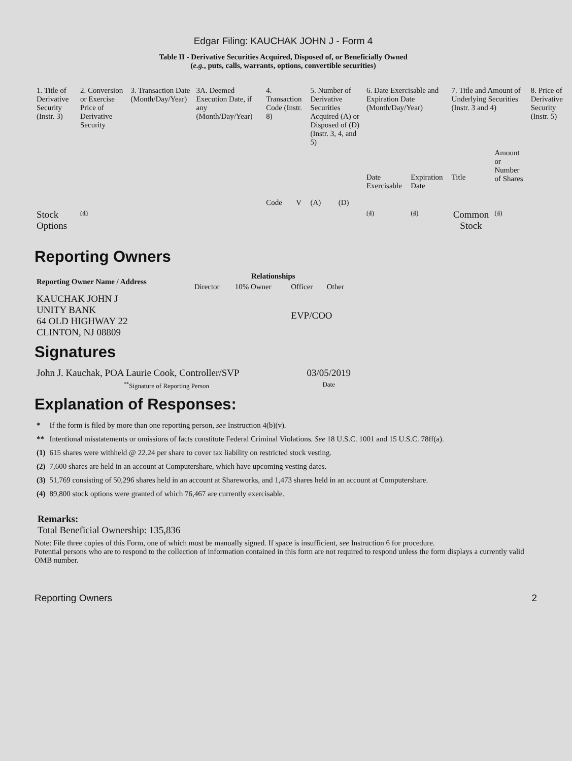Edgar Filing: KAUCHAK JOHN J - Form 4
Table II - Derivative Securities Acquired, Disposed of, or Beneficially Owned
(e.g., puts, calls, warrants, options, convertible securities)
| 1. Title of Derivative Security (Instr. 3) | 2. Conversion or Exercise Price of Derivative Security | 3. Transaction Date (Month/Day/Year) | 3A. Deemed Execution Date, if any (Month/Day/Year) | 4. Transaction Code (Instr. 8) | | 5. Number of Derivative Securities Acquired (A) or Disposed of (D) (Instr. 3, 4, and 5) | | 6. Date Exercisable and Expiration Date (Month/Day/Year) | | 7. Title and Amount of Underlying Securities (Instr. 3 and 4) | | 8. Price of Derivative Security (Instr. 5) |
| --- | --- | --- | --- | --- | --- | --- | --- | --- | --- | --- | --- | --- |
| | | | | Code | V | (A) | (D) | Date Exercisable | Expiration Date | Title | Amount or Number of Shares | |
| Stock Options | (4) | | | | | | | (4) | (4) | Common Stock | (4) | |
Reporting Owners
| Reporting Owner Name / Address | Relationships | | | |
| --- | --- | --- | --- | --- |
| | Director | 10% Owner | Officer | Other |
| KAUCHAK JOHN J UNITY BANK 64 OLD HIGHWAY 22 CLINTON, NJ 08809 | | | EVP/COO | |
Signatures
| John J. Kauchak, POA Laurie Cook, Controller/SVP | 03/05/2019 |
| <sup>**</sup> Signature of Reporting Person | Date |
Explanation of Responses:
| * | If the form is filed by more than one reporting person, see Instruction 4(b)(v). |
| ** | Intentional misstatements or omissions of facts constitute Federal Criminal Violations. See 18 U.S.C. 1001 and 15 U.S.C. 78ff(a). |
| (1) | 615 shares were withheld @ 22.24 per share to cover tax liability on restricted stock vesting. |
| (2) | 7,600 shares are held in an account at Computershare, which have upcoming vesting dates. |
| (3) | 51,769 consisting of 50,296 shares held in an account at Shareworks, and 1,473 shares held in an account at Computershare. |
| (4) | 89,800 stock options were granted of which 76,467 are currently exercisable. |
Remarks:
Total Beneficial Ownership: 135,836
Note: File three copies of this Form, one of which must be manually signed. If space is insufficient, see Instruction 6 for procedure.
Potential persons who are to respond to the collection of information contained in this form are not required to respond unless the form displays a currently valid OMB number.
Reporting Owners 2